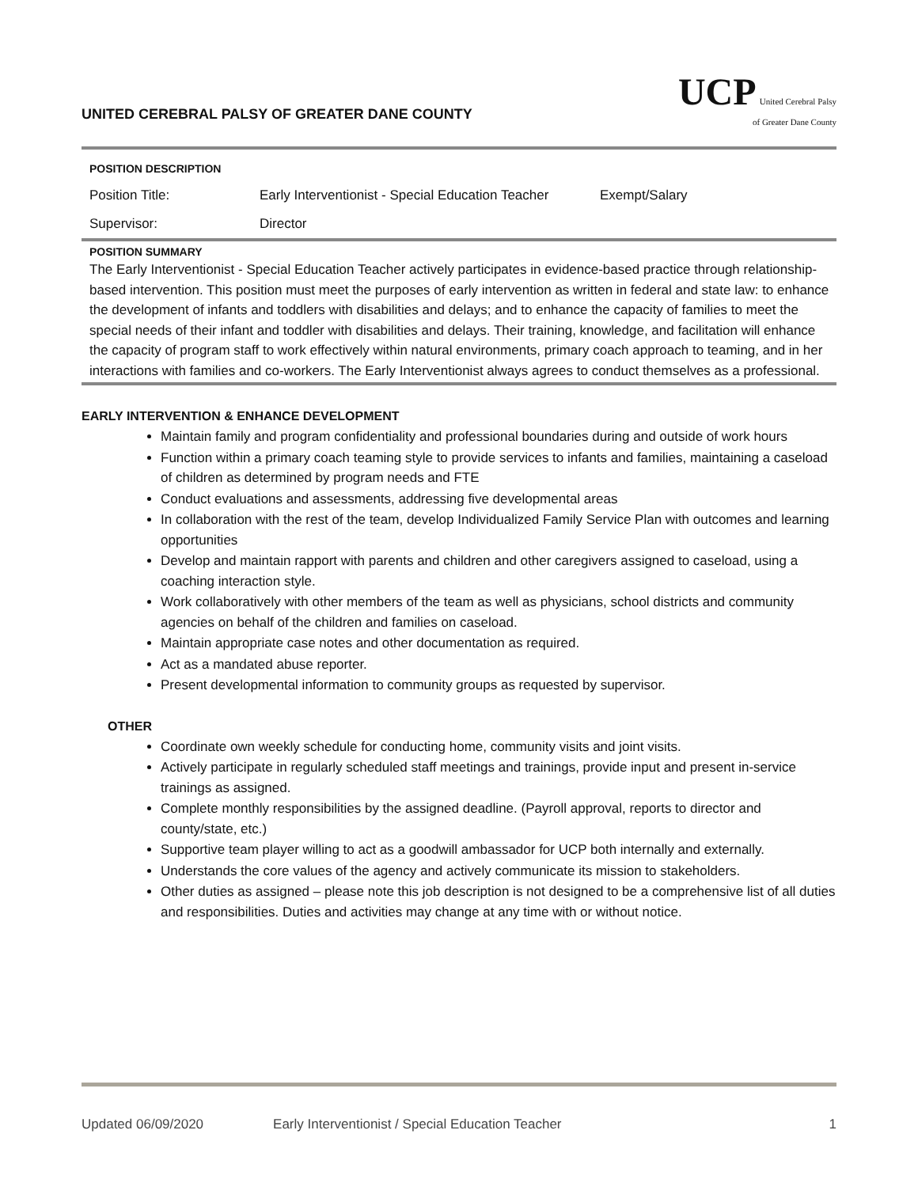UNITED CEREBRAL PALSY OF GREATER DANE COUNTY
UCP United Cerebral Palsy
of Greater Dane County
| POSITION DESCRIPTION | | |
| Position Title: | Early Interventionist - Special Education Teacher | Exempt/Salary |
| Supervisor: | Director | |
POSITION SUMMARY
The Early Interventionist - Special Education Teacher actively participates in evidence-based practice through relationship-based intervention. This position must meet the purposes of early intervention as written in federal and state law: to enhance the development of infants and toddlers with disabilities and delays; and to enhance the capacity of families to meet the special needs of their infant and toddler with disabilities and delays. Their training, knowledge, and facilitation will enhance the capacity of program staff to work effectively within natural environments, primary coach approach to teaming, and in her interactions with families and co-workers. The Early Interventionist always agrees to conduct themselves as a professional.
EARLY INTERVENTION & ENHANCE DEVELOPMENT
Maintain family and program confidentiality and professional boundaries during and outside of work hours
Function within a primary coach teaming style to provide services to infants and families, maintaining a caseload of children as determined by program needs and FTE
Conduct evaluations and assessments, addressing five developmental areas
In collaboration with the rest of the team, develop Individualized Family Service Plan with outcomes and learning opportunities
Develop and maintain rapport with parents and children and other caregivers assigned to caseload, using a coaching interaction style.
Work collaboratively with other members of the team as well as physicians, school districts and community agencies on behalf of the children and families on caseload.
Maintain appropriate case notes and other documentation as required.
Act as a mandated abuse reporter.
Present developmental information to community groups as requested by supervisor.
OTHER
Coordinate own weekly schedule for conducting home, community visits and joint visits.
Actively participate in regularly scheduled staff meetings and trainings, provide input and present in-service trainings as assigned.
Complete monthly responsibilities by the assigned deadline. (Payroll approval, reports to director and county/state, etc.)
Supportive team player willing to act as a goodwill ambassador for UCP both internally and externally.
Understands the core values of the agency and actively communicate its mission to stakeholders.
Other duties as assigned – please note this job description is not designed to be a comprehensive list of all duties and responsibilities. Duties and activities may change at any time with or without notice.
Updated 06/09/2020 Early Interventionist / Special Education Teacher 1